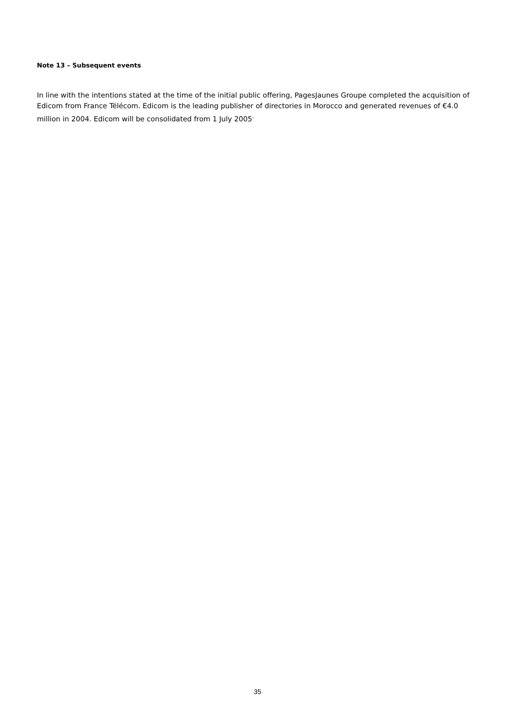Note 13 – Subsequent events
In line with the intentions stated at the time of the initial public offering, PagesJaunes Groupe completed the acquisition of Edicom from France Télécom. Edicom is the leading publisher of directories in Morocco and generated revenues of €4.0 million in 2004. Edicom will be consolidated from 1 July 2005<sup>.</sup>
35